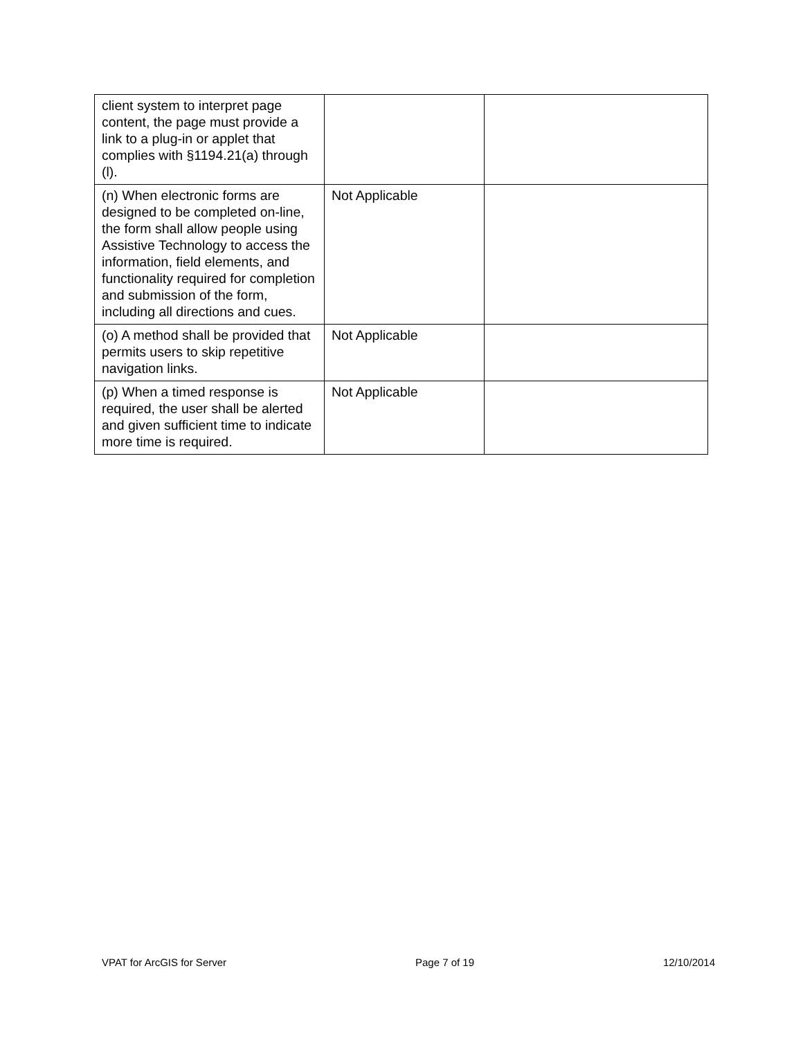| client system to interpret page content, the page must provide a link to a plug-in or applet that complies with §1194.21(a) through (l). | | |
| (n) When electronic forms are designed to be completed on-line, the form shall allow people using Assistive Technology to access the information, field elements, and functionality required for completion and submission of the form, including all directions and cues. | Not Applicable | |
| (o) A method shall be provided that permits users to skip repetitive navigation links. | Not Applicable | |
| (p) When a timed response is required, the user shall be alerted and given sufficient time to indicate more time is required. | Not Applicable | |
VPAT for ArcGIS for Server Page 7 of 19 12/10/2014